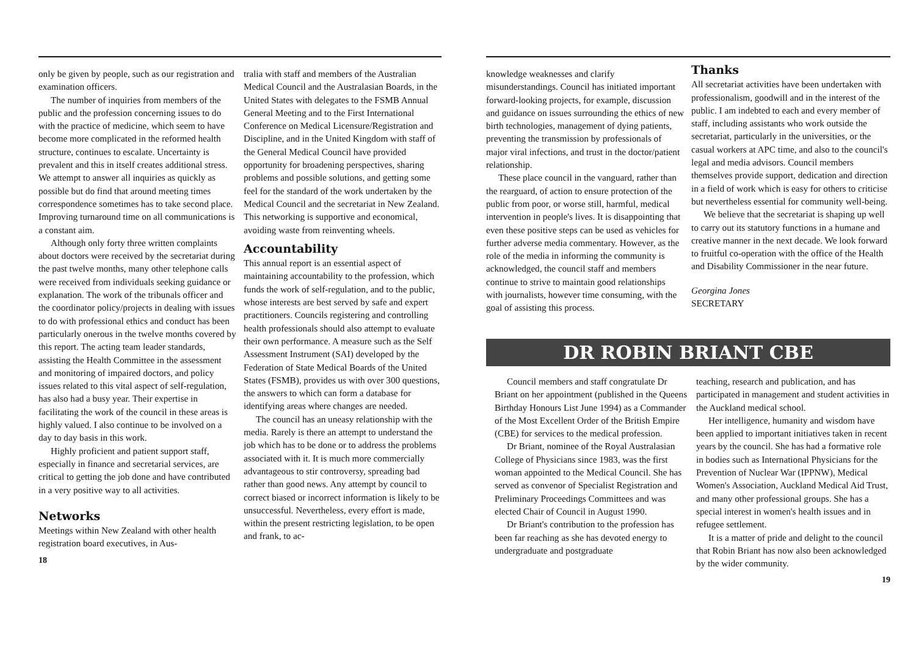only be given by people, such as our registration and examination officers.
The number of inquiries from members of the public and the profession concerning issues to do with the practice of medicine, which seem to have become more complicated in the reformed health structure, continues to escalate. Uncertainty is prevalent and this in itself creates additional stress. We attempt to answer all inquiries as quickly as possible but do find that around meeting times correspondence sometimes has to take second place. Improving turnaround time on all communications is a constant aim.
Although only forty three written complaints about doctors were received by the secretariat during the past twelve months, many other telephone calls were received from individuals seeking guidance or explanation. The work of the tribunals officer and the coordinator policy/projects in dealing with issues to do with professional ethics and conduct has been particularly onerous in the twelve months covered by this report. The acting team leader standards, assisting the Health Committee in the assessment and monitoring of impaired doctors, and policy issues related to this vital aspect of self-regulation, has also had a busy year. Their expertise in facilitating the work of the council in these areas is highly valued. I also continue to be involved on a day to day basis in this work.
Highly proficient and patient support staff, especially in finance and secretarial services, are critical to getting the job done and have contributed in a very positive way to all activities.
Networks
Meetings within New Zealand with other health registration board executives, in Aus-
18
tralia with staff and members of the Australian Medical Council and the Australasian Boards, in the United States with delegates to the FSMB Annual General Meeting and to the First International Conference on Medical Licensure/Registration and Discipline, and in the United Kingdom with staff of the General Medical Council have provided opportunity for broadening perspectives, sharing problems and possible solutions, and getting some feel for the standard of the work undertaken by the Medical Council and the secretariat in New Zealand. This networking is supportive and economical, avoiding waste from reinventing wheels.
Accountability
This annual report is an essential aspect of maintaining accountability to the profession, which funds the work of self-regulation, and to the public, whose interests are best served by safe and expert practitioners. Councils registering and controlling health professionals should also attempt to evaluate their own performance. A measure such as the Self Assessment Instrument (SAI) developed by the Federation of State Medical Boards of the United States (FSMB), provides us with over 300 questions, the answers to which can form a database for identifying areas where changes are needed.
The council has an uneasy relationship with the media. Rarely is there an attempt to understand the job which has to be done or to address the problems associated with it. It is much more commercially advantageous to stir controversy, spreading bad rather than good news. Any attempt by council to correct biased or incorrect information is likely to be unsuccessful. Nevertheless, every effort is made, within the present restricting legislation, to be open and frank, to ac-
knowledge weaknesses and clarify misunderstandings. Council has initiated important forward-looking projects, for example, discussion and guidance on issues surrounding the ethics of new birth technologies, management of dying patients, preventing the transmission by professionals of major viral infections, and trust in the doctor/patient relationship.
These place council in the vanguard, rather than the rearguard, of action to ensure protection of the public from poor, or worse still, harmful, medical intervention in people's lives. It is disappointing that even these positive steps can be used as vehicles for further adverse media commentary. However, as the role of the media in informing the community is acknowledged, the council staff and members continue to strive to maintain good relationships with journalists, however time consuming, with the goal of assisting this process.
Thanks
All secretariat activities have been undertaken with professionalism, goodwill and in the interest of the public. I am indebted to each and every member of staff, including assistants who work outside the secretariat, particularly in the universities, or the casual workers at APC time, and also to the council's legal and media advisors. Council members themselves provide support, dedication and direction in a field of work which is easy for others to criticise but nevertheless essential for community well-being.
We believe that the secretariat is shaping up well to carry out its statutory functions in a humane and creative manner in the next decade. We look forward to fruitful co-operation with the office of the Health and Disability Commissioner in the near future.
Georgina Jones
SECRETARY
DR ROBIN BRIANT CBE
Council members and staff congratulate Dr Briant on her appointment (published in the Queens Birthday Honours List June 1994) as a Commander of the Most Excellent Order of the British Empire (CBE) for services to the medical profession.
Dr Briant, nominee of the Royal Australasian College of Physicians since 1983, was the first woman appointed to the Medical Council. She has served as convenor of Specialist Registration and Preliminary Proceedings Committees and was elected Chair of Council in August 1990.
Dr Briant's contribution to the profession has been far reaching as she has devoted energy to undergraduate and postgraduate
teaching, research and publication, and has participated in management and student activities in the Auckland medical school.
Her intelligence, humanity and wisdom have been applied to important initiatives taken in recent years by the council. She has had a formative role in bodies such as International Physicians for the Prevention of Nuclear War (IPPNW), Medical Women's Association, Auckland Medical Aid Trust, and many other professional groups. She has a special interest in women's health issues and in refugee settlement.
It is a matter of pride and delight to the council that Robin Briant has now also been acknowledged by the wider community.
19